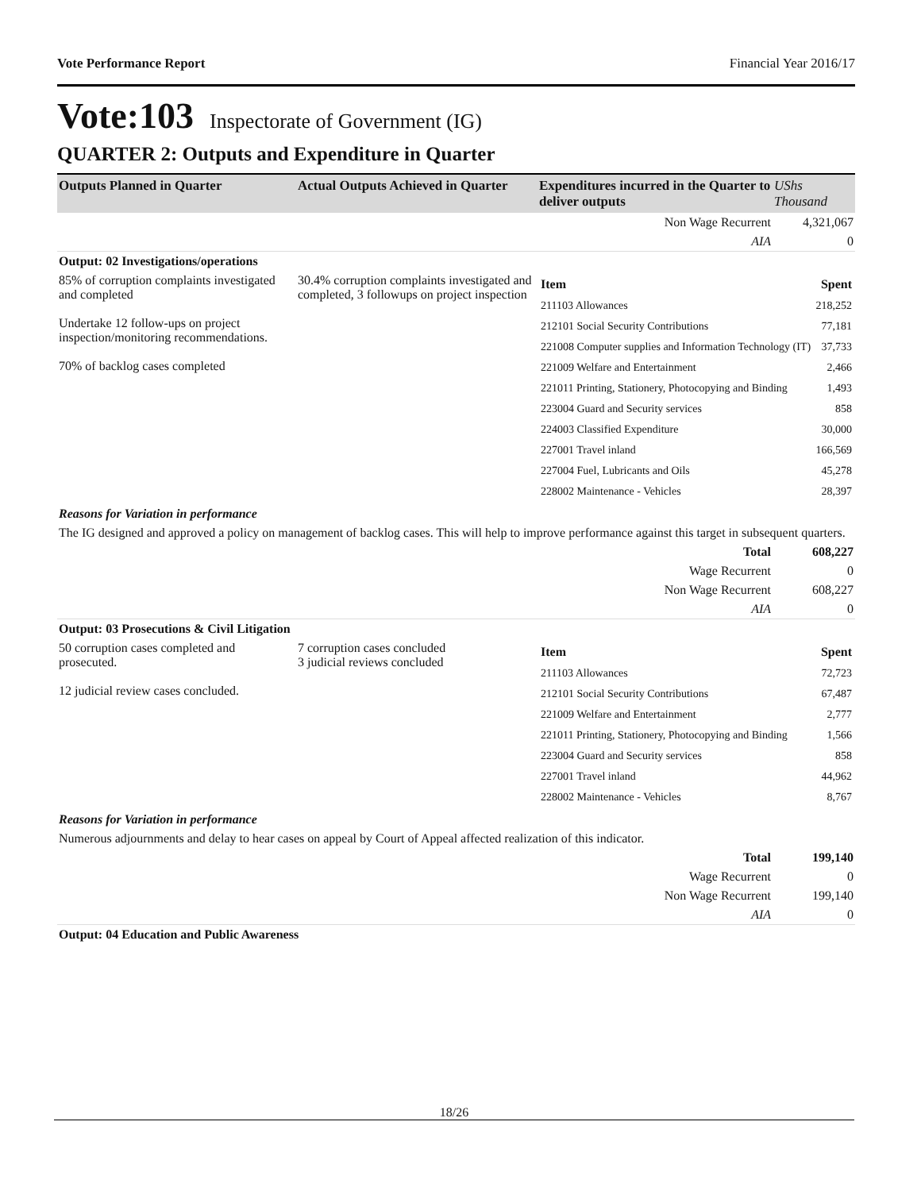Vote Performance Report Financial Year 2016/17
Vote:103 Inspectorate of Government (IG)
QUARTER 2: Outputs and Expenditure in Quarter
| Outputs Planned in Quarter | Actual Outputs Achieved in Quarter | Expenditures incurred in the Quarter to deliver outputs | UShs Thousand |
| --- | --- | --- | --- |
| | | Non Wage Recurrent | 4,321,067 |
| | | AIA | 0 |
| Output: 02 Investigations/operations | | | |
| 85% of corruption complaints investigated and completed Undertake 12 follow-ups on project inspection/monitoring recommendations. 70% of backlog cases completed | 30.4% corruption complaints investigated and completed, 3 followups on project inspection | / Item / Spent / / 211103 Allowances / 218,252 / / 212101 Social Security Contributions / 77,181 / / 221008 Computer supplies and Information Technology (IT) / 37,733 / / 221009 Welfare and Entertainment / 2,466 / / 221011 Printing, Stationery, Photocopying and Binding / 1,493 / / 223004 Guard and Security services / 858 / / 224003 Classified Expenditure / 30,000 / / 227001 Travel inland / 166,569 / / 227004 Fuel, Lubricants and Oils / 45,278 / / 228002 Maintenance - Vehicles / 28,397 / | |
| Reasons for Variation in performance | | | |
| The IG designed and approved a policy on management of backlog cases. This will help to improve performance against this target in subsequent quarters. | | | |
| | | Total | 608,227 |
| | | Wage Recurrent | 0 |
| | | Non Wage Recurrent | 608,227 |
| | | AIA | 0 |
| Output: 03 Prosecutions & Civil Litigation | | | |
| 50 corruption cases completed and prosecuted. 12 judicial review cases concluded. | 7 corruption cases concluded 3 judicial reviews concluded | / Item / Spent / / 211103 Allowances / 72,723 / / 212101 Social Security Contributions / 67,487 / / 221009 Welfare and Entertainment / 2,777 / / 221011 Printing, Stationery, Photocopying and Binding / 1,566 / / 223004 Guard and Security services / 858 / / 227001 Travel inland / 44,962 / / 228002 Maintenance - Vehicles / 8,767 / | |
| Reasons for Variation in performance | | | |
| Numerous adjournments and delay to hear cases on appeal by Court of Appeal affected realization of this indicator. | | | |
| | | Total | 199,140 |
| | | Wage Recurrent | 0 |
| | | Non Wage Recurrent | 199,140 |
| | | AIA | 0 |
| Output: 04 Education and Public Awareness | | | |
18/26